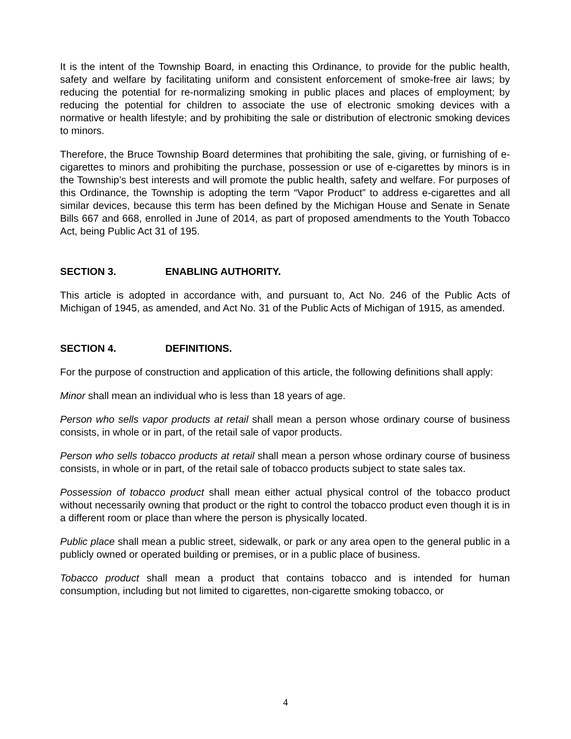It is the intent of the Township Board, in enacting this Ordinance, to provide for the public health, safety and welfare by facilitating uniform and consistent enforcement of smoke-free air laws; by reducing the potential for re-normalizing smoking in public places and places of employment; by reducing the potential for children to associate the use of electronic smoking devices with a normative or health lifestyle; and by prohibiting the sale or distribution of electronic smoking devices to minors.
Therefore, the Bruce Township Board determines that prohibiting the sale, giving, or furnishing of e-cigarettes to minors and prohibiting the purchase, possession or use of e-cigarettes by minors is in the Township’s best interests and will promote the public health, safety and welfare. For purposes of this Ordinance, the Township is adopting the term “Vapor Product” to address e-cigarettes and all similar devices, because this term has been defined by the Michigan House and Senate in Senate Bills 667 and 668, enrolled in June of 2014, as part of proposed amendments to the Youth Tobacco Act, being Public Act 31 of 195.
SECTION 3. ENABLING AUTHORITY.
This article is adopted in accordance with, and pursuant to, Act No. 246 of the Public Acts of Michigan of 1945, as amended, and Act No. 31 of the Public Acts of Michigan of 1915, as amended.
SECTION 4. DEFINITIONS.
For the purpose of construction and application of this article, the following definitions shall apply:
Minor shall mean an individual who is less than 18 years of age.
Person who sells vapor products at retail shall mean a person whose ordinary course of business consists, in whole or in part, of the retail sale of vapor products.
Person who sells tobacco products at retail shall mean a person whose ordinary course of business consists, in whole or in part, of the retail sale of tobacco products subject to state sales tax.
Possession of tobacco product shall mean either actual physical control of the tobacco product without necessarily owning that product or the right to control the tobacco product even though it is in a different room or place than where the person is physically located.
Public place shall mean a public street, sidewalk, or park or any area open to the general public in a publicly owned or operated building or premises, or in a public place of business.
Tobacco product shall mean a product that contains tobacco and is intended for human consumption, including but not limited to cigarettes, non-cigarette smoking tobacco, or
4